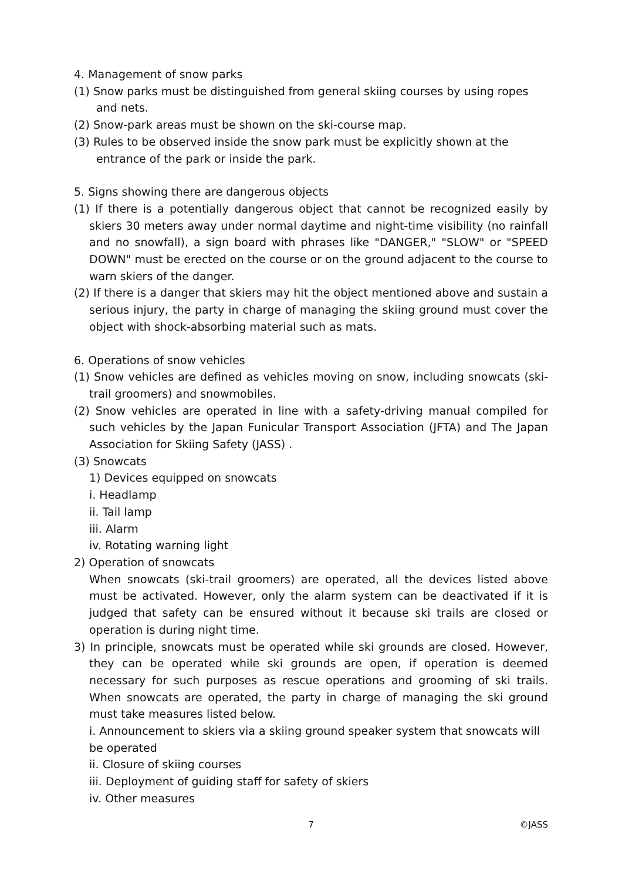4. Management of snow parks
(1) Snow parks must be distinguished from general skiing courses by using ropes and nets.
(2) Snow-park areas must be shown on the ski-course map.
(3) Rules to be observed inside the snow park must be explicitly shown at the entrance of the park or inside the park.
5. Signs showing there are dangerous objects
(1) If there is a potentially dangerous object that cannot be recognized easily by skiers 30 meters away under normal daytime and night-time visibility (no rainfall and no snowfall), a sign board with phrases like "DANGER," "SLOW" or "SPEED DOWN" must be erected on the course or on the ground adjacent to the course to warn skiers of the danger.
(2) If there is a danger that skiers may hit the object mentioned above and sustain a serious injury, the party in charge of managing the skiing ground must cover the object with shock-absorbing material such as mats.
6. Operations of snow vehicles
(1) Snow vehicles are defined as vehicles moving on snow, including snowcats (ski-trail groomers) and snowmobiles.
(2) Snow vehicles are operated in line with a safety-driving manual compiled for such vehicles by the Japan Funicular Transport Association (JFTA) and The Japan Association for Skiing Safety (JASS) .
(3) Snowcats
1) Devices equipped on snowcats
i. Headlamp
ii. Tail lamp
iii. Alarm
iv. Rotating warning light
2) Operation of snowcats
When snowcats (ski-trail groomers) are operated, all the devices listed above must be activated. However, only the alarm system can be deactivated if it is judged that safety can be ensured without it because ski trails are closed or operation is during night time.
3) In principle, snowcats must be operated while ski grounds are closed. However, they can be operated while ski grounds are open, if operation is deemed necessary for such purposes as rescue operations and grooming of ski trails. When snowcats are operated, the party in charge of managing the ski ground must take measures listed below.
i. Announcement to skiers via a skiing ground speaker system that snowcats will be operated
ii. Closure of skiing courses
iii. Deployment of guiding staff for safety of skiers
iv. Other measures
7
©JASS